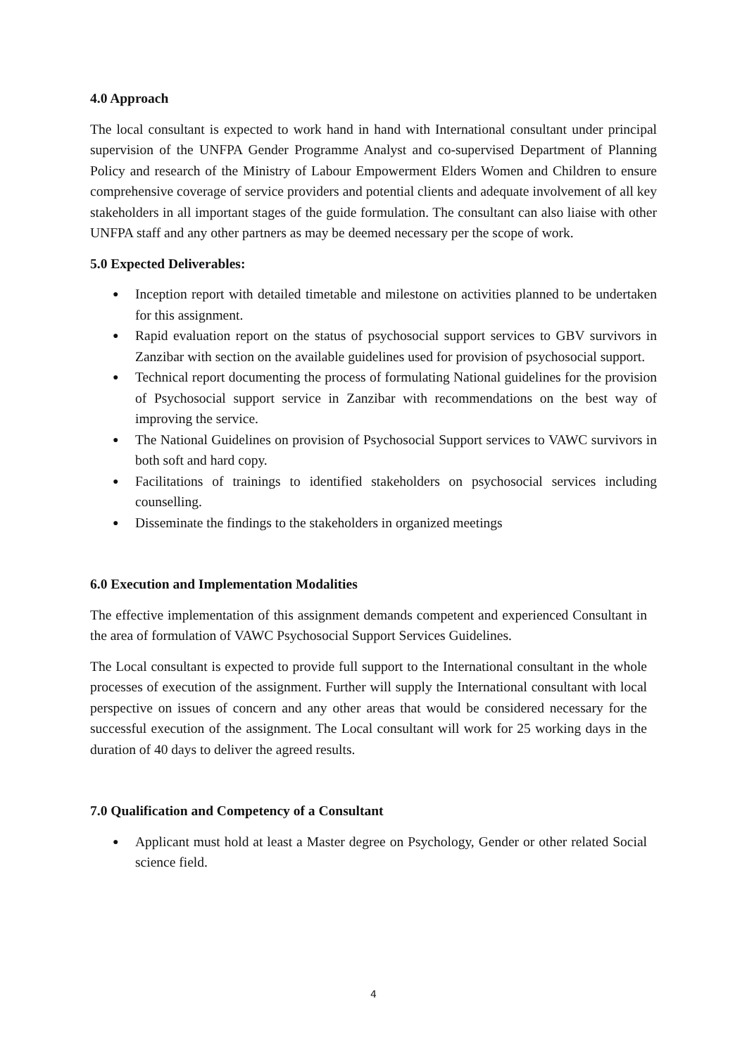4.0 Approach
The local consultant is expected to work hand in hand with International consultant under principal supervision of the UNFPA Gender Programme Analyst and co-supervised Department of Planning Policy and research of the Ministry of Labour Empowerment Elders Women and Children to ensure comprehensive coverage of service providers and potential clients and adequate involvement of all key stakeholders in all important stages of the guide formulation. The consultant can also liaise with other UNFPA staff and any other partners as may be deemed necessary per the scope of work.
5.0 Expected Deliverables:
● Inception report with detailed timetable and milestone on activities planned to be undertaken for this assignment.
● Rapid evaluation report on the status of psychosocial support services to GBV survivors in Zanzibar with section on the available guidelines used for provision of psychosocial support.
● Technical report documenting the process of formulating National guidelines for the provision of Psychosocial support service in Zanzibar with recommendations on the best way of improving the service.
● The National Guidelines on provision of Psychosocial Support services to VAWC survivors in both soft and hard copy.
● Facilitations of trainings to identified stakeholders on psychosocial services including counselling.
● Disseminate the findings to the stakeholders in organized meetings
6.0 Execution and Implementation Modalities
The effective implementation of this assignment demands competent and experienced Consultant in the area of formulation of VAWC Psychosocial Support Services Guidelines.
The Local consultant is expected to provide full support to the International consultant in the whole processes of execution of the assignment. Further will supply the International consultant with local perspective on issues of concern and any other areas that would be considered necessary for the successful execution of the assignment. The Local consultant will work for 25 working days in the duration of 40 days to deliver the agreed results.
7.0 Qualification and Competency of a Consultant
● Applicant must hold at least a Master degree on Psychology, Gender or other related Social science field.
4